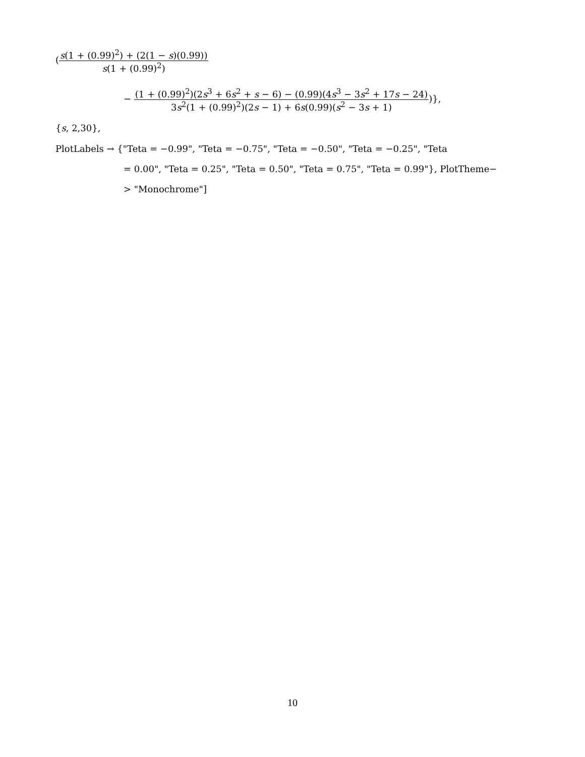(s(1 + (0.99)<sup>2</sup>) + (2(1 − s)(0.99)) s(1 + (0.99)<sup>2</sup>)
− (1 + (0.99)<sup>2</sup>)(2s<sup>3</sup> + 6s<sup>2</sup> + s − 6) − (0.99)(4s<sup>3</sup> − 3s<sup>2</sup> + 17s − 24) 3s<sup>2</sup>(1 + (0.99)<sup>2</sup>)(2s − 1) + 6s(0.99)(s<sup>2</sup> − 3s + 1))},
{s, 2,30},
PlotLabels → {"Teta = −0.99", "Teta = −0.75", "Teta = −0.50", "Teta = −0.25", "Teta
= 0.00", "Teta = 0.25", "Teta = 0.50", "Teta = 0.75", "Teta = 0.99"}, PlotTheme−
> "Monochrome"]
10